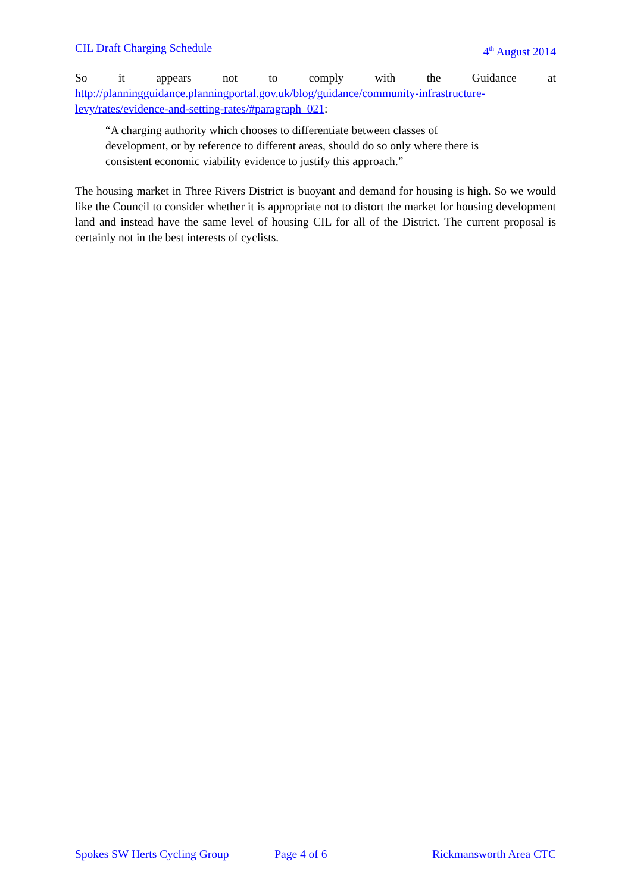CIL Draft Charging Schedule 4<sup>th</sup> August 2014
So it appears not to comply with the Guidance at
http://planningguidance.planningportal.gov.uk/blog/guidance/community-infrastructure-levy/rates/evidence-and-setting-rates/#paragraph_021:
“A charging authority which chooses to differentiate between classes of
development, or by reference to different areas, should do so only where there is
consistent economic viability evidence to justify this approach.”
The housing market in Three Rivers District is buoyant and demand for housing is high. So we would like the Council to consider whether it is appropriate not to distort the market for housing development land and instead have the same level of housing CIL for all of the District. The current proposal is certainly not in the best interests of cyclists.
Spokes SW Herts Cycling Group Page 4 of 6 Rickmansworth Area CTC